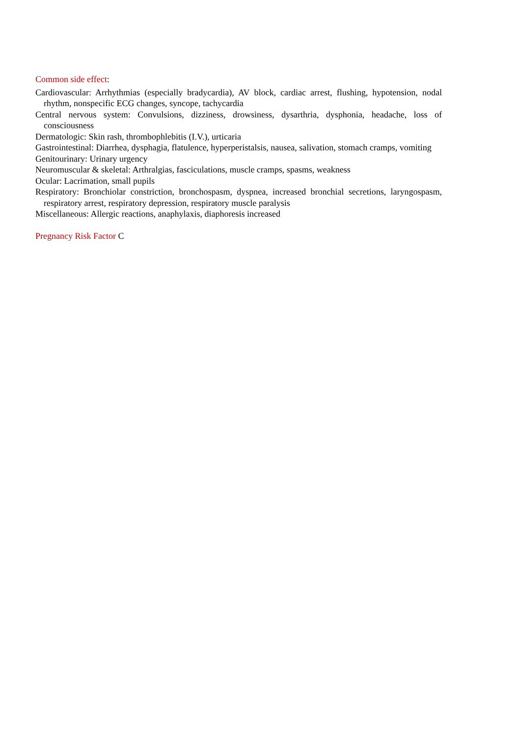Common side effect:
Cardiovascular: Arrhythmias (especially bradycardia), AV block, cardiac arrest, flushing, hypotension, nodal rhythm, nonspecific ECG changes, syncope, tachycardia
Central nervous system: Convulsions, dizziness, drowsiness, dysarthria, dysphonia, headache, loss of consciousness
Dermatologic: Skin rash, thrombophlebitis (I.V.), urticaria
Gastrointestinal: Diarrhea, dysphagia, flatulence, hyperperistalsis, nausea, salivation, stomach cramps, vomiting
Genitourinary: Urinary urgency
Neuromuscular & skeletal: Arthralgias, fasciculations, muscle cramps, spasms, weakness
Ocular: Lacrimation, small pupils
Respiratory: Bronchiolar constriction, bronchospasm, dyspnea, increased bronchial secretions, laryngospasm, respiratory arrest, respiratory depression, respiratory muscle paralysis
Miscellaneous: Allergic reactions, anaphylaxis, diaphoresis increased
Pregnancy Risk Factor C